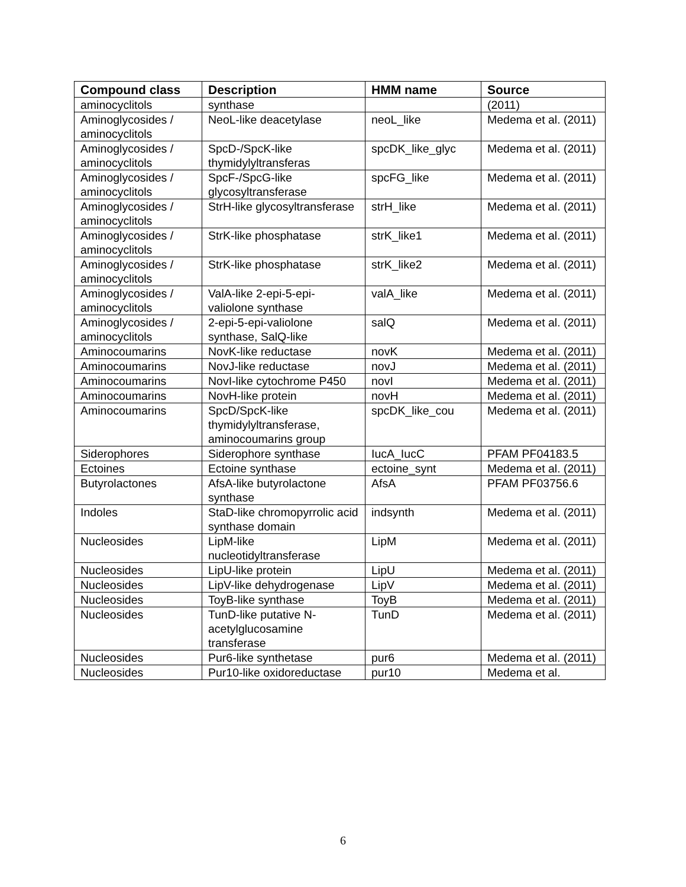| Compound class | Description | HMM name | Source |
| --- | --- | --- | --- |
| aminocyclitols | synthase | | (2011) |
| Aminoglycosides / aminocyclitols | NeoL-like deacetylase | neoL_like | Medema et al. (2011) |
| Aminoglycosides / aminocyclitols | SpcD-/SpcK-like thymidylyltransferas | spcDK_like_glyc | Medema et al. (2011) |
| Aminoglycosides / aminocyclitols | SpcF-/SpcG-like glycosyltransferase | spcFG_like | Medema et al. (2011) |
| Aminoglycosides / aminocyclitols | StrH-like glycosyltransferase | strH_like | Medema et al. (2011) |
| Aminoglycosides / aminocyclitols | StrK-like phosphatase | strK_like1 | Medema et al. (2011) |
| Aminoglycosides / aminocyclitols | StrK-like phosphatase | strK_like2 | Medema et al. (2011) |
| Aminoglycosides / aminocyclitols | ValA-like 2-epi-5-epi-valiolone synthase | valA_like | Medema et al. (2011) |
| Aminoglycosides / aminocyclitols | 2-epi-5-epi-valiolone synthase, SalQ-like | salQ | Medema et al. (2011) |
| Aminocoumarins | NovK-like reductase | novK | Medema et al. (2011) |
| Aminocoumarins | NovJ-like reductase | novJ | Medema et al. (2011) |
| Aminocoumarins | NovI-like cytochrome P450 | novI | Medema et al. (2011) |
| Aminocoumarins | NovH-like protein | novH | Medema et al. (2011) |
| Aminocoumarins | SpcD/SpcK-like thymidylyltransferase, aminocoumarins group | spcDK_like_cou | Medema et al. (2011) |
| Siderophores | Siderophore synthase | IucA_IucC | PFAM PF04183.5 |
| Ectoines | Ectoine synthase | ectoine_synt | Medema et al. (2011) |
| Butyrolactones | AfsA-like butyrolactone synthase | AfsA | PFAM PF03756.6 |
| Indoles | StaD-like chromopyrrolic acid synthase domain | indsynth | Medema et al. (2011) |
| Nucleosides | LipM-like nucleotidyltransferase | LipM | Medema et al. (2011) |
| Nucleosides | LipU-like protein | LipU | Medema et al. (2011) |
| Nucleosides | LipV-like dehydrogenase | LipV | Medema et al. (2011) |
| Nucleosides | ToyB-like synthase | ToyB | Medema et al. (2011) |
| Nucleosides | TunD-like putative N-acetylglucosamine transferase | TunD | Medema et al. (2011) |
| Nucleosides | Pur6-like synthetase | pur6 | Medema et al. (2011) |
| Nucleosides | Pur10-like oxidoreductase | pur10 | Medema et al. |
6